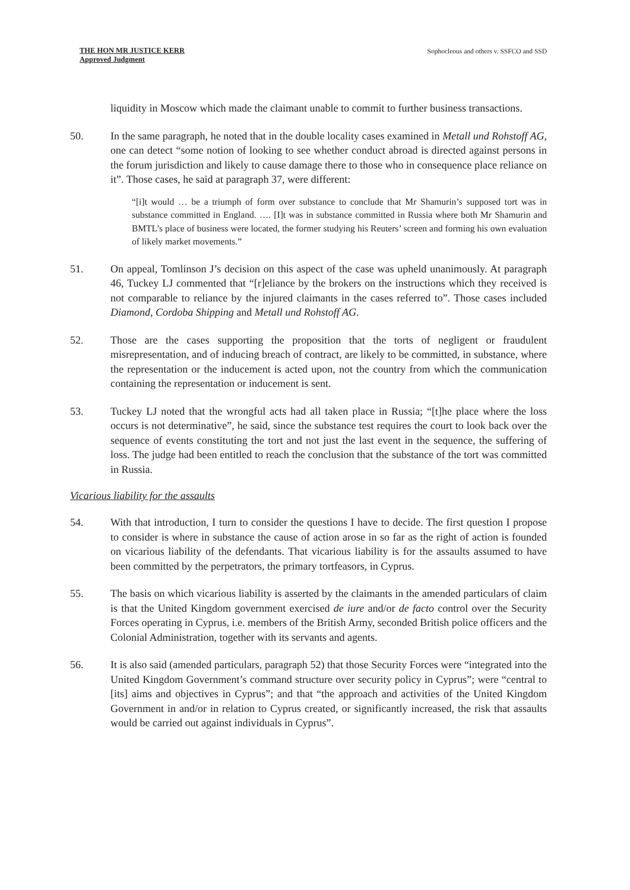THE HON MR JUSTICE KERR
Approved Judgment
Sophocleous and others v. SSFCO and SSD
liquidity in Moscow which made the claimant unable to commit to further business transactions.
50. In the same paragraph, he noted that in the double locality cases examined in Metall und Rohstoff AG, one can detect “some notion of looking to see whether conduct abroad is directed against persons in the forum jurisdiction and likely to cause damage there to those who in consequence place reliance on it”. Those cases, he said at paragraph 37, were different:
“[i]t would … be a triumph of form over substance to conclude that Mr Shamurin’s supposed tort was in substance committed in England. …. [I]t was in substance committed in Russia where both Mr Shamurin and BMTL’s place of business were located, the former studying his Reuters’ screen and forming his own evaluation of likely market movements.”
51. On appeal, Tomlinson J’s decision on this aspect of the case was upheld unanimously. At paragraph 46, Tuckey LJ commented that “[r]eliance by the brokers on the instructions which they received is not comparable to reliance by the injured claimants in the cases referred to”. Those cases included Diamond, Cordoba Shipping and Metall und Rohstoff AG.
52. Those are the cases supporting the proposition that the torts of negligent or fraudulent misrepresentation, and of inducing breach of contract, are likely to be committed, in substance, where the representation or the inducement is acted upon, not the country from which the communication containing the representation or inducement is sent.
53. Tuckey LJ noted that the wrongful acts had all taken place in Russia; “[t]he place where the loss occurs is not determinative”, he said, since the substance test requires the court to look back over the sequence of events constituting the tort and not just the last event in the sequence, the suffering of loss. The judge had been entitled to reach the conclusion that the substance of the tort was committed in Russia.
Vicarious liability for the assaults
54. With that introduction, I turn to consider the questions I have to decide. The first question I propose to consider is where in substance the cause of action arose in so far as the right of action is founded on vicarious liability of the defendants. That vicarious liability is for the assaults assumed to have been committed by the perpetrators, the primary tortfeasors, in Cyprus.
55. The basis on which vicarious liability is asserted by the claimants in the amended particulars of claim is that the United Kingdom government exercised de iure and/or de facto control over the Security Forces operating in Cyprus, i.e. members of the British Army, seconded British police officers and the Colonial Administration, together with its servants and agents.
56. It is also said (amended particulars, paragraph 52) that those Security Forces were “integrated into the United Kingdom Government’s command structure over security policy in Cyprus”; were “central to [its] aims and objectives in Cyprus”; and that “the approach and activities of the United Kingdom Government in and/or in relation to Cyprus created, or significantly increased, the risk that assaults would be carried out against individuals in Cyprus”.